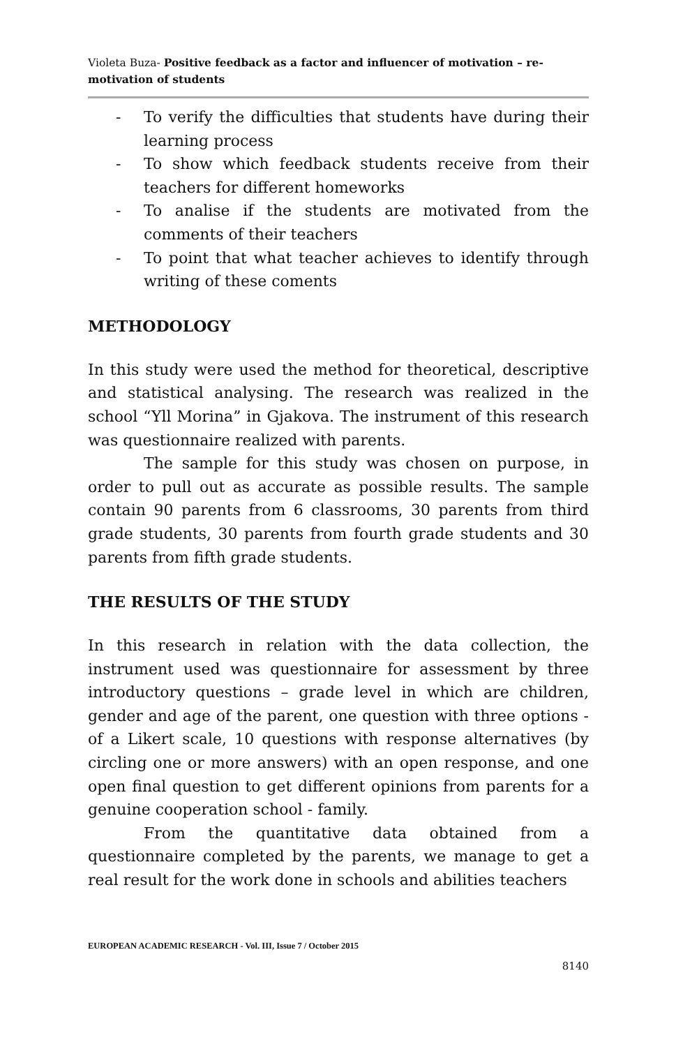Violeta Buza- Positive feedback as a factor and influencer of motivation – re-motivation of students
- To verify the difficulties that students have during their learning process
- To show which feedback students receive from their teachers for different homeworks
- To analise if the students are motivated from the comments of their teachers
- To point that what teacher achieves to identify through writing of these coments
METHODOLOGY
In this study were used the method for theoretical, descriptive and statistical analysing. The research was realized in the school “Yll Morina” in Gjakova. The instrument of this research was questionnaire realized with parents.
The sample for this study was chosen on purpose, in order to pull out as accurate as possible results. The sample contain 90 parents from 6 classrooms, 30 parents from third grade students, 30 parents from fourth grade students and 30 parents from fifth grade students.
THE RESULTS OF THE STUDY
In this research in relation with the data collection, the instrument used was questionnaire for assessment by three introductory questions – grade level in which are children, gender and age of the parent, one question with three options - of a Likert scale, 10 questions with response alternatives (by circling one or more answers) with an open response, and one open final question to get different opinions from parents for a genuine cooperation school - family.
From the quantitative data obtained from a questionnaire completed by the parents, we manage to get a real result for the work done in schools and abilities teachers
EUROPEAN ACADEMIC RESEARCH - Vol. III, Issue 7 / October 2015
8140